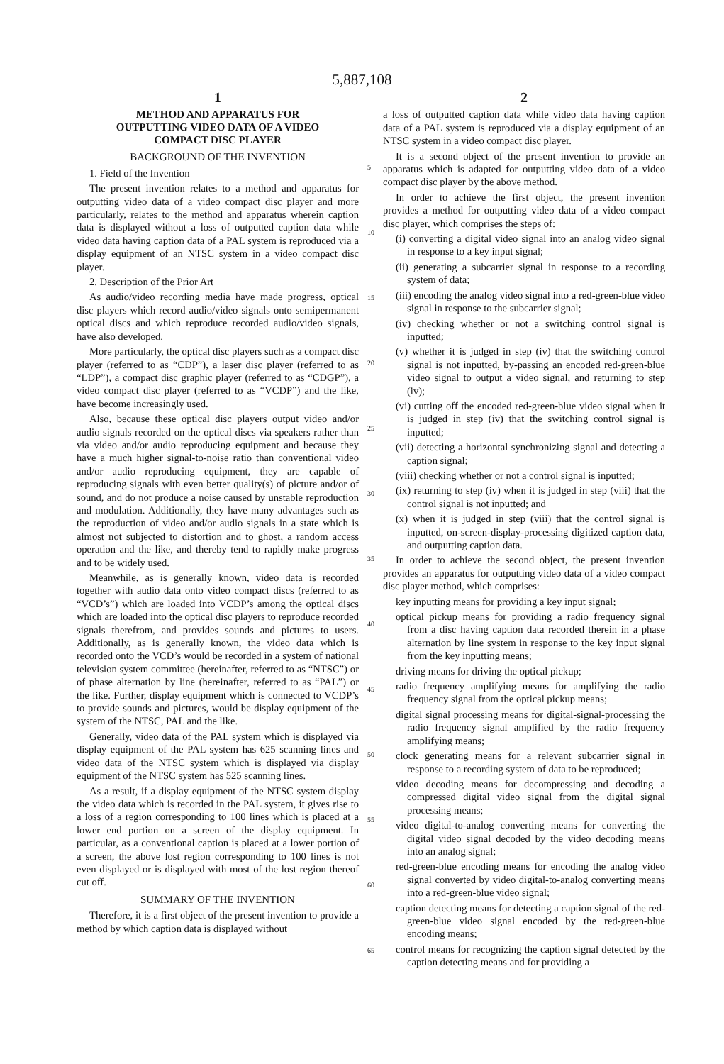5,887,108
1
METHOD AND APPARATUS FOR
OUTPUTTING VIDEO DATA OF A VIDEO
COMPACT DISC PLAYER
BACKGROUND OF THE INVENTION
1. Field of the Invention
The present invention relates to a method and apparatus for outputting video data of a video compact disc player and more particularly, relates to the method and apparatus wherein caption data is displayed without a loss of outputted caption data while video data having caption data of a PAL system is reproduced via a display equipment of an NTSC system in a video compact disc player.
2. Description of the Prior Art
As audio/video recording media have made progress, optical disc players which record audio/video signals onto semipermanent optical discs and which reproduce recorded audio/video signals, have also developed.
More particularly, the optical disc players such as a compact disc player (referred to as “CDP”), a laser disc player (referred to as “LDP”), a compact disc graphic player (referred to as “CDGP”), a video compact disc player (referred to as “VCDP”) and the like, have become increasingly used.
Also, because these optical disc players output video and/or audio signals recorded on the optical discs via speakers rather than via video and/or audio reproducing equipment and because they have a much higher signal-to-noise ratio than conventional video and/or audio reproducing equipment, they are capable of reproducing signals with even better quality(s) of picture and/or of sound, and do not produce a noise caused by unstable reproduction and modulation. Additionally, they have many advantages such as the reproduction of video and/or audio signals in a state which is almost not subjected to distortion and to ghost, a random access operation and the like, and thereby tend to rapidly make progress and to be widely used.
Meanwhile, as is generally known, video data is recorded together with audio data onto video compact discs (referred to as “VCD’s”) which are loaded into VCDP’s among the optical discs which are loaded into the optical disc players to reproduce recorded signals therefrom, and provides sounds and pictures to users. Additionally, as is generally known, the video data which is recorded onto the VCD’s would be recorded in a system of national television system committee (hereinafter, referred to as “NTSC”) or of phase alternation by line (hereinafter, referred to as “PAL”) or the like. Further, display equipment which is connected to VCDP’s to provide sounds and pictures, would be display equipment of the system of the NTSC, PAL and the like.
Generally, video data of the PAL system which is displayed via display equipment of the PAL system has 625 scanning lines and video data of the NTSC system which is displayed via display equipment of the NTSC system has 525 scanning lines.
As a result, if a display equipment of the NTSC system display the video data which is recorded in the PAL system, it gives rise to a loss of a region corresponding to 100 lines which is placed at a lower end portion on a screen of the display equipment. In particular, as a conventional caption is placed at a lower portion of a screen, the above lost region corresponding to 100 lines is not even displayed or is displayed with most of the lost region thereof cut off.
SUMMARY OF THE INVENTION
Therefore, it is a first object of the present invention to provide a method by which caption data is displayed without
2
a loss of outputted caption data while video data having caption data of a PAL system is reproduced via a display equipment of an NTSC system in a video compact disc player.
It is a second object of the present invention to provide an apparatus which is adapted for outputting video data of a video compact disc player by the above method.
In order to achieve the first object, the present invention provides a method for outputting video data of a video compact disc player, which comprises the steps of:
(i) converting a digital video signal into an analog video signal in response to a key input signal;
(ii) generating a subcarrier signal in response to a recording system of data;
(iii) encoding the analog video signal into a red-green-blue video signal in response to the subcarrier signal;
(iv) checking whether or not a switching control signal is inputted;
(v) whether it is judged in step (iv) that the switching control signal is not inputted, by-passing an encoded red-green-blue video signal to output a video signal, and returning to step (iv);
(vi) cutting off the encoded red-green-blue video signal when it is judged in step (iv) that the switching control signal is inputted;
(vii) detecting a horizontal synchronizing signal and detecting a caption signal;
(viii) checking whether or not a control signal is inputted;
(ix) returning to step (iv) when it is judged in step (viii) that the control signal is not inputted; and
(x) when it is judged in step (viii) that the control signal is inputted, on-screen-display-processing digitized caption data, and outputting caption data.
In order to achieve the second object, the present invention provides an apparatus for outputting video data of a video compact disc player method, which comprises:
key inputting means for providing a key input signal;
optical pickup means for providing a radio frequency signal from a disc having caption data recorded therein in a phase alternation by line system in response to the key input signal from the key inputting means;
driving means for driving the optical pickup;
radio frequency amplifying means for amplifying the radio frequency signal from the optical pickup means;
digital signal processing means for digital-signal-processing the radio frequency signal amplified by the radio frequency amplifying means;
clock generating means for a relevant subcarrier signal in response to a recording system of data to be reproduced;
video decoding means for decompressing and decoding a compressed digital video signal from the digital signal processing means;
video digital-to-analog converting means for converting the digital video signal decoded by the video decoding means into an analog signal;
red-green-blue encoding means for encoding the analog video signal converted by video digital-to-analog converting means into a red-green-blue video signal;
caption detecting means for detecting a caption signal of the red-green-blue video signal encoded by the red-green-blue encoding means;
control means for recognizing the caption signal detected by the caption detecting means and for providing a
5
10
15
20
25
30
35
40
45
50
55
60
65